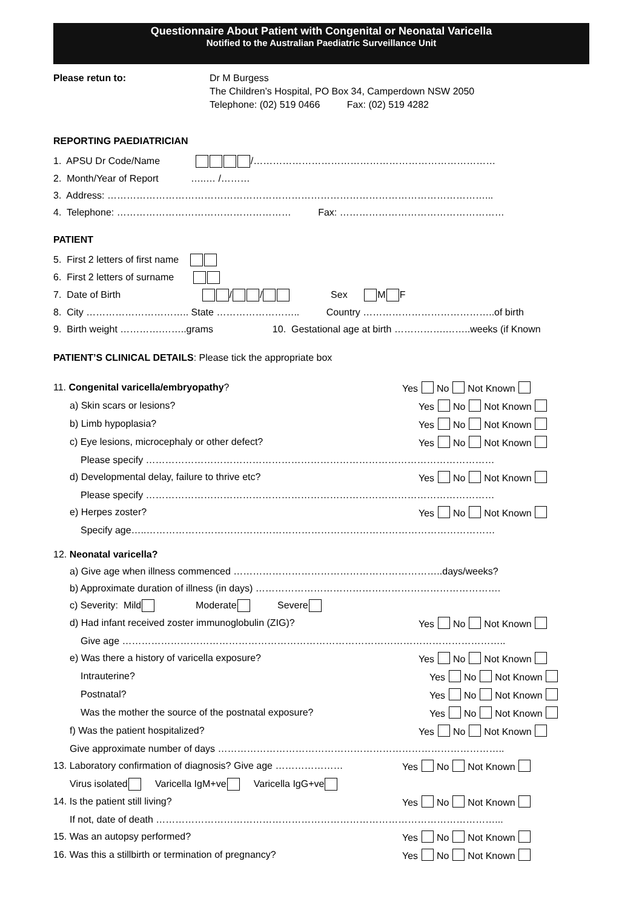Questionnaire About Patient with Congenital or Neonatal Varicella
Notified to the Australian Paediatric Surveillance Unit
Please retun to: Dr M Burgess
The Children’s Hospital, PO Box 34, Camperdown NSW 2050
Telephone: (02) 519 0466 Fax: (02) 519 4282
REPORTING PAEDIATRICIAN
1. APSU Dr Code/Name /…………………………………………………………………
2. Month/Year of Report …..… /………
3. Address: ………………………………………………………………………………………………………...
4. Telephone: ……………………………………………… Fax: ……………………………………………
PATIENT
5. First 2 letters of first name
6. First 2 letters of surname
7. Date of Birth / / Sex M F
8. City ………………………….. State …………………….. Country …………………………………..of birth
9. Birth weight ………….……..grams 10. Gestational age at birth …………….……..weeks (if Known
PATIENT’S CLINICAL DETAILS: Please tick the appropriate box
11. Congenital varicella/embryopathy? Yes No Not Known
a) Skin scars or lesions? Yes No Not Known
b) Limb hypoplasia? Yes No Not Known
c) Eye lesions, microcephaly or other defect? Yes No Not Known
Please specify ………………………………………………………………………………………………
d) Developmental delay, failure to thrive etc? Yes No Not Known
Please specify ………………………………………………………………………………………………
e) Herpes zoster? Yes No Not Known
Specify age…..………………………………………………………………………………………………
12. Neonatal varicella?
a) Give age when illness commenced ………………………………………………………..days/weeks?
b) Approximate duration of illness (in days) ………………………………………………………………….
c) Severity: Mild Moderate Severe
d) Had infant received zoster immunoglobulin (ZIG)? Yes No Not Known
Give age ………………………………………………………………………………………………………..
e) Was there a history of varicella exposure? Yes No Not Known
Intrauterine? Yes No Not Known
Postnatal? Yes No Not Known
Was the mother the source of the postnatal exposure? Yes No Not Known
f) Was the patient hospitalized? Yes No Not Known
Give approximate number of days ……………………………………………………………………………..
13. Laboratory confirmation of diagnosis? Give age ………………… Yes No Not Known
Virus isolated Varicella IgM+ve Varicella IgG+ve
14. Is the patient still living? Yes No Not Known
If not, date of death ……………………………………………………………………………………………...
15. Was an autopsy performed? Yes No Not Known
16. Was this a stillbirth or termination of pregnancy? Yes No Not Known